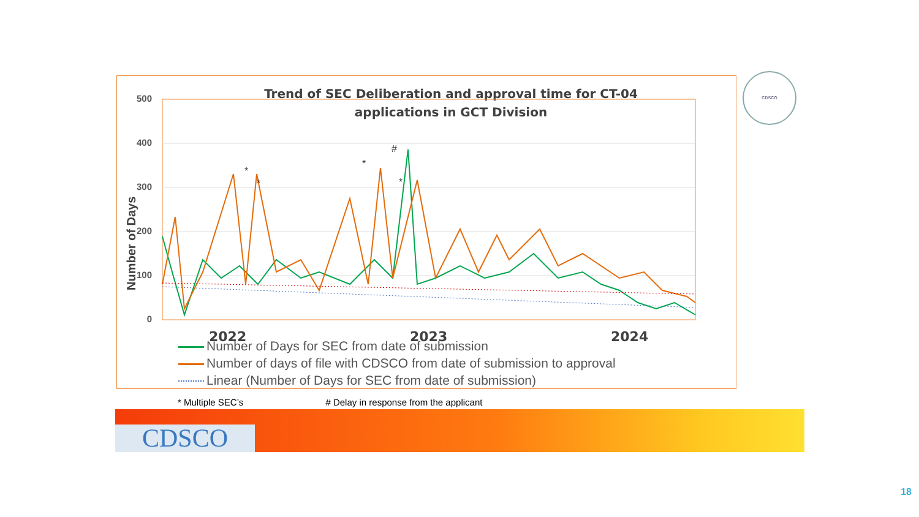Trend of SEC Deliberation and approval time for CT-04
applications in GCT Division
500
400
300
200
100
0
Number of Days
*
*
*
#
*
2022
2023
2024
Number of Days for SEC from date of submission
Number of days of file with CDSCO from date of submission to approval
Linear (Number of Days for SEC from date of submission)
CDSCO
* Multiple SEC’s # Delay in response from the applicant
CDSCO
18